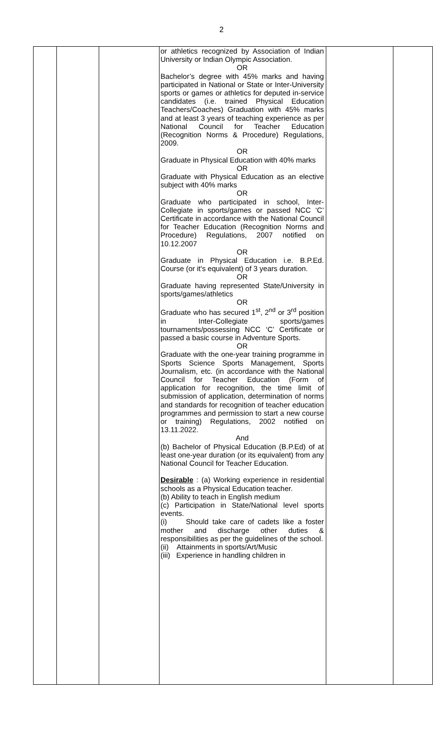2
| | | | or athletics recognized by Association of Indian University or Indian Olympic Association. OR Bachelor’s degree with 45% marks and having participated in National or State or Inter-University sports or games or athletics for deputed in-service candidates (i.e. trained Physical Education Teachers/Coaches) Graduation with 45% marks and at least 3 years of teaching experience as per National Council for Teacher Education (Recognition Norms & Procedure) Regulations, 2009. OR Graduate in Physical Education with 40% marks OR Graduate with Physical Education as an elective subject with 40% marks OR Graduate who participated in school, Inter-Collegiate in sports/games or passed NCC ‘C’ Certificate in accordance with the National Council for Teacher Education (Recognition Norms and Procedure) Regulations, 2007 notified on 10.12.2007 OR Graduate in Physical Education i.e. B.P.Ed. Course (or it's equivalent) of 3 years duration. OR Graduate having represented State/University in sports/games/athletics OR Graduate who has secured 1<sup>st</sup>, 2<sup>nd</sup> or 3<sup>rd</sup> position in Inter-Collegiate sports/games tournaments/possessing NCC ‘C’ Certificate or passed a basic course in Adventure Sports. OR Graduate with the one-year training programme in Sports Science Sports Management, Sports Journalism, etc. (in accordance with the National Council for Teacher Education (Form of application for recognition, the time limit of submission of application, determination of norms and standards for recognition of teacher education programmes and permission to start a new course or training) Regulations, 2002 notified on 13.11.2022. And (b) Bachelor of Physical Education (B.P.Ed) of at least one-year duration (or its equivalent) from any National Council for Teacher Education. Desirable : (a) Working experience in residential schools as a Physical Education teacher. (b) Ability to teach in English medium (c) Participation in State/National level sports events. (i) Should take care of cadets like a foster mother and discharge other duties & responsibilities as per the guidelines of the school. (ii) Attainments in sports/Art/Music (iii) Experience in handling children in | | |